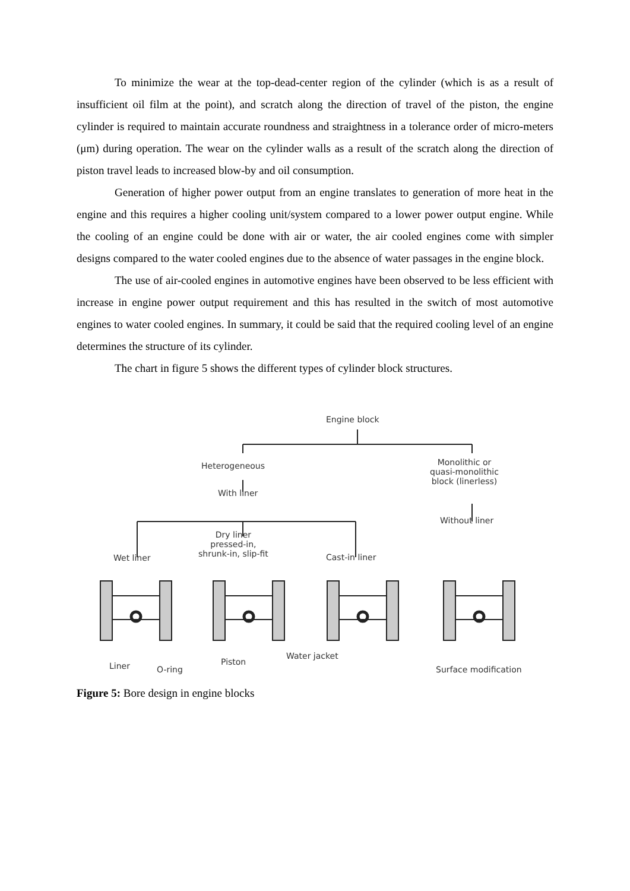To minimize the wear at the top-dead-center region of the cylinder (which is as a result of insufficient oil film at the point), and scratch along the direction of travel of the piston, the engine cylinder is required to maintain accurate roundness and straightness in a tolerance order of micro-meters (μm) during operation. The wear on the cylinder walls as a result of the scratch along the direction of piston travel leads to increased blow-by and oil consumption.
Generation of higher power output from an engine translates to generation of more heat in the engine and this requires a higher cooling unit/system compared to a lower power output engine. While the cooling of an engine could be done with air or water, the air cooled engines come with simpler designs compared to the water cooled engines due to the absence of water passages in the engine block.
The use of air-cooled engines in automotive engines have been observed to be less efficient with increase in engine power output requirement and this has resulted in the switch of most automotive engines to water cooled engines. In summary, it could be said that the required cooling level of an engine determines the structure of its cylinder.
The chart in figure 5 shows the different types of cylinder block structures.
Engine block
Heterogeneous
With liner
Monolithic or
quasi-monolithic
block (linerless)
Without liner
Wet liner
Dry liner
pressed-in,
shrunk-in, slip-fit
Cast-in liner
Liner O-ring
Piston
Water jacket
Surface modification
Figure 5: Bore design in engine blocks